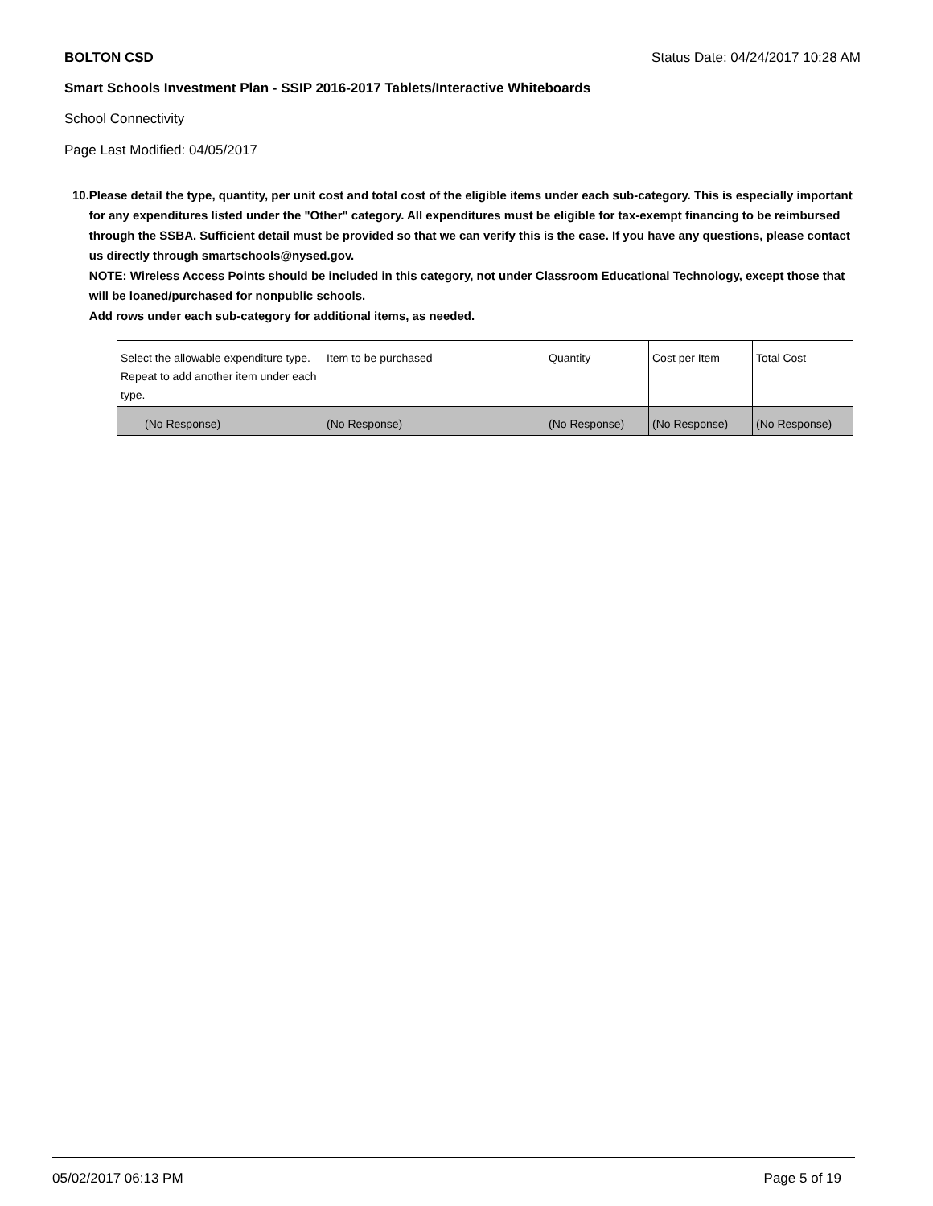BOLTON CSD Status Date: 04/24/2017 10:28 AM
Smart Schools Investment Plan - SSIP 2016-2017 Tablets/Interactive Whiteboards
School Connectivity
Page Last Modified: 04/05/2017
10. Please detail the type, quantity, per unit cost and total cost of the eligible items under each sub-category. This is especially important for any expenditures listed under the "Other" category. All expenditures must be eligible for tax-exempt financing to be reimbursed through the SSBA. Sufficient detail must be provided so that we can verify this is the case. If you have any questions, please contact us directly through smartschools@nysed.gov.
NOTE: Wireless Access Points should be included in this category, not under Classroom Educational Technology, except those that will be loaned/purchased for nonpublic schools.
Add rows under each sub-category for additional items, as needed.
| Select the allowable expenditure type. Repeat to add another item under each type. | Item to be purchased | Quantity | Cost per Item | Total Cost |
| (No Response) | (No Response) | (No Response) | (No Response) | (No Response) |
05/02/2017 06:13 PM Page 5 of 19